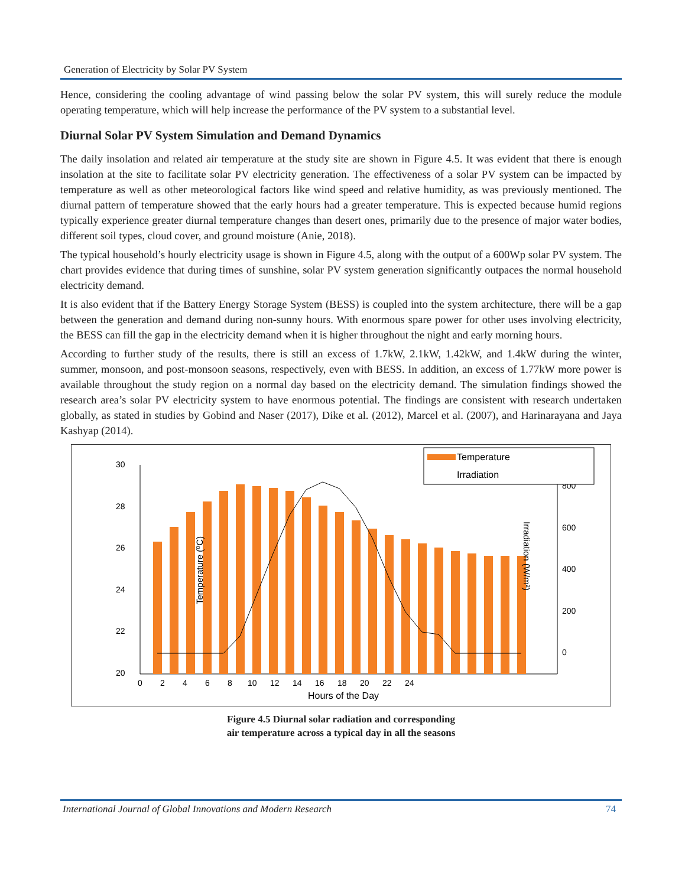Generation of Electricity by Solar PV System
Hence, considering the cooling advantage of wind passing below the solar PV system, this will surely reduce the module operating temperature, which will help increase the performance of the PV system to a substantial level.
Diurnal Solar PV System Simulation and Demand Dynamics
The daily insolation and related air temperature at the study site are shown in Figure 4.5. It was evident that there is enough insolation at the site to facilitate solar PV electricity generation. The effectiveness of a solar PV system can be impacted by temperature as well as other meteorological factors like wind speed and relative humidity, as was previously mentioned. The diurnal pattern of temperature showed that the early hours had a greater temperature. This is expected because humid regions typically experience greater diurnal temperature changes than desert ones, primarily due to the presence of major water bodies, different soil types, cloud cover, and ground moisture (Anie, 2018).
The typical household’s hourly electricity usage is shown in Figure 4.5, along with the output of a 600Wp solar PV system. The chart provides evidence that during times of sunshine, solar PV system generation significantly outpaces the normal household electricity demand.
It is also evident that if the Battery Energy Storage System (BESS) is coupled into the system architecture, there will be a gap between the generation and demand during non-sunny hours. With enormous spare power for other uses involving electricity, the BESS can fill the gap in the electricity demand when it is higher throughout the night and early morning hours.
According to further study of the results, there is still an excess of 1.7kW, 2.1kW, 1.42kW, and 1.4kW during the winter, summer, monsoon, and post-monsoon seasons, respectively, even with BESS. In addition, an excess of 1.77kW more power is available throughout the study region on a normal day based on the electricity demand. The simulation findings showed the research area’s solar PV electricity system to have enormous potential. The findings are consistent with research undertaken globally, as stated in studies by Gobind and Naser (2017), Dike et al. (2012), Marcel et al. (2007), and Harinarayana and Jaya Kashyap (2014).
30
28
26
24
22
20
800
600
400
200
0
0
2
4
6
8
10
12
14
16
18
20
22
24
Hours of the Day
Temperature (⁰C)
Irradiation (W/m²)
Temperature
Irradiation
Figure 4.5 Diurnal solar radiation and corresponding
air temperature across a typical day in all the seasons
International Journal of Global Innovations and Modern Research 74